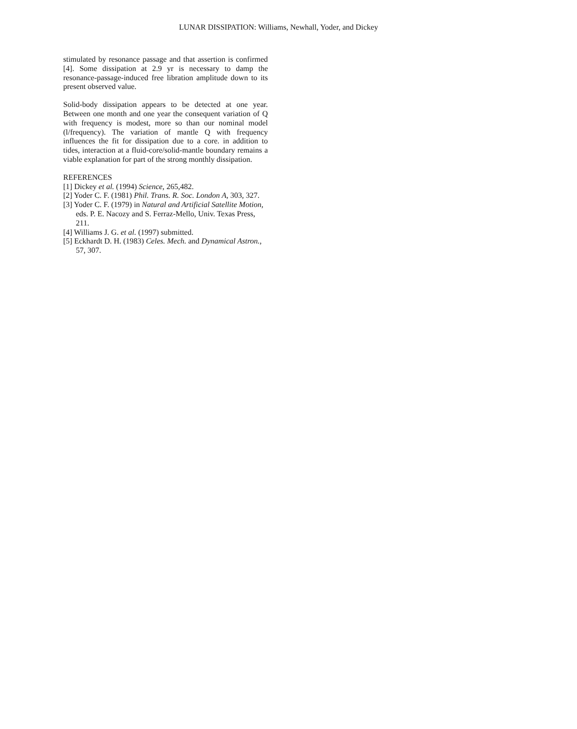LUNAR DISSIPATION: Williams, Newhall, Yoder, and Dickey
stimulated by resonance passage and that assertion is confirmed [4]. Some dissipation at 2.9 yr is necessary to damp the resonance-passage-induced free libration amplitude down to its present observed value.
Solid-body dissipation appears to be detected at one year. Between one month and one year the consequent variation of Q with frequency is modest, more so than our nominal model (l/frequency). The variation of mantle Q with frequency influences the fit for dissipation due to a core. in addition to tides, interaction at a fluid-core/solid-mantle boundary remains a viable explanation for part of the strong monthly dissipation.
REFERENCES
[1] Dickey et al. (1994) Science, 265,482.
[2] Yoder C. F. (1981) Phil. Trans. R. Soc. London A, 303, 327.
[3] Yoder C. F. (1979) in Natural and Artificial Satellite Motion, eds. P. E. Nacozy and S. Ferraz-Mello, Univ. Texas Press, 211.
[4] Williams J. G. et al. (1997) submitted.
[5] Eckhardt D. H. (1983) Celes. Mech. and Dynamical Astron., 57, 307.